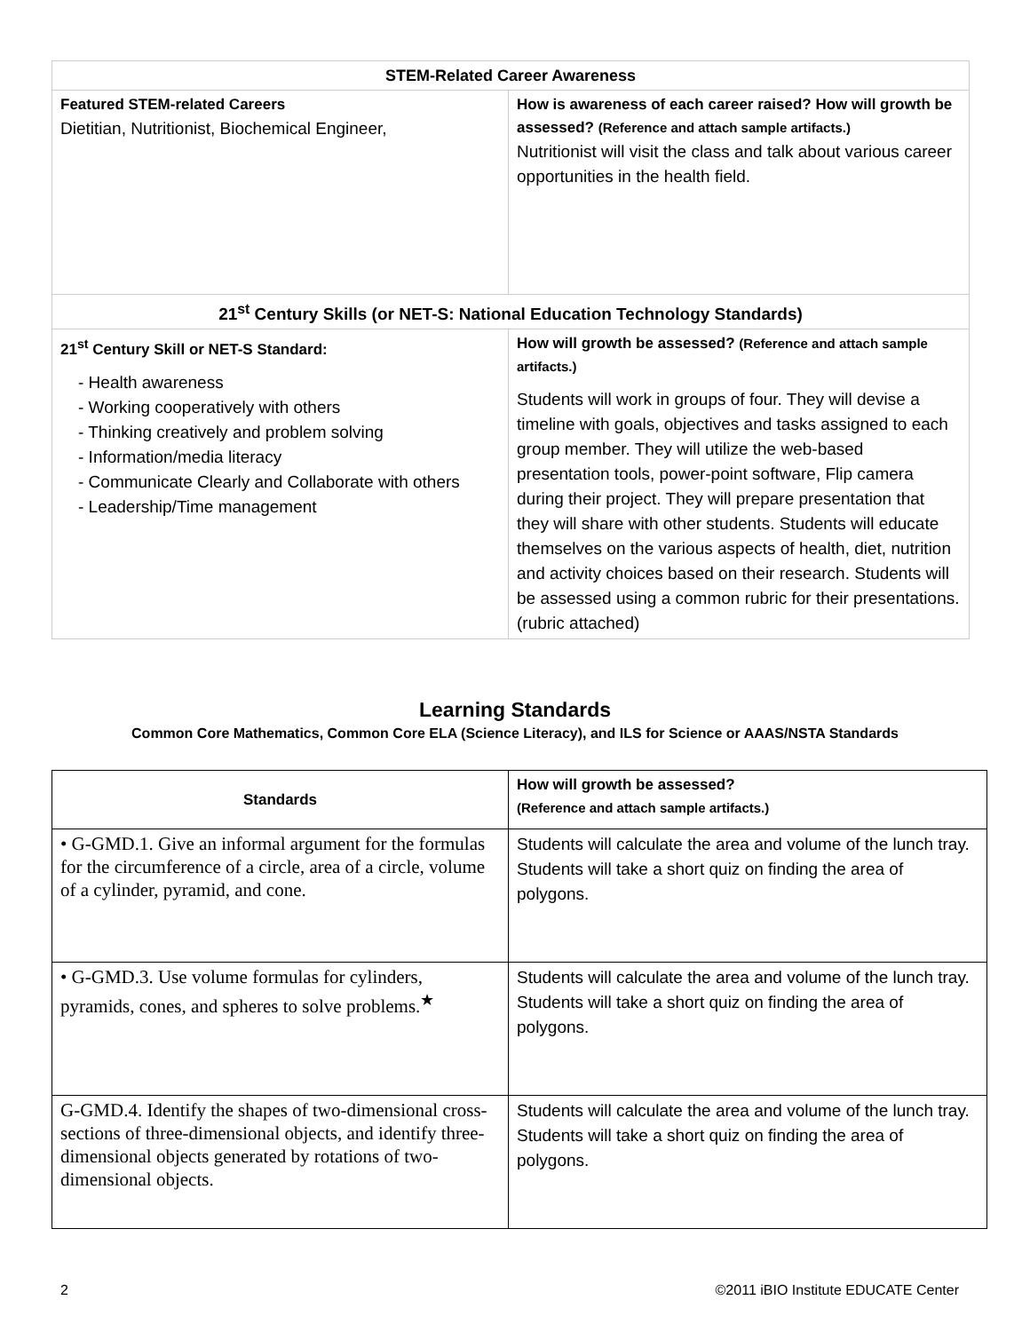| STEM-Related Career Awareness | |
| --- | --- |
| Featured STEM-related Careers Dietitian, Nutritionist, Biochemical Engineer, | How is awareness of each career raised? How will growth be assessed? (Reference and attach sample artifacts.) Nutritionist will visit the class and talk about various career opportunities in the health field. |
| 21<sup>st</sup> Century Skills (or NET-S: National Education Technology Standards) | |
| 21<sup>st</sup> Century Skill or NET-S Standard: - Health awareness - Working cooperatively with others - Thinking creatively and problem solving - Information/media literacy - Communicate Clearly and Collaborate with others - Leadership/Time management | How will growth be assessed? (Reference and attach sample artifacts.) Students will work in groups of four. They will devise a timeline with goals, objectives and tasks assigned to each group member. They will utilize the web-based presentation tools, power-point software, Flip camera during their project. They will prepare presentation that they will share with other students. Students will educate themselves on the various aspects of health, diet, nutrition and activity choices based on their research. Students will be assessed using a common rubric for their presentations. (rubric attached) |
Learning Standards
Common Core Mathematics, Common Core ELA (Science Literacy), and ILS for Science or AAAS/NSTA Standards
| Standards | How will growth be assessed? (Reference and attach sample artifacts.) |
| --- | --- |
| • G-GMD.1. Give an informal argument for the formulas for the circumference of a circle, area of a circle, volume of a cylinder, pyramid, and cone. | Students will calculate the area and volume of the lunch tray. Students will take a short quiz on finding the area of polygons. |
| • G-GMD.3. Use volume formulas for cylinders, pyramids, cones, and spheres to solve problems.<sup>★</sup> | Students will calculate the area and volume of the lunch tray. Students will take a short quiz on finding the area of polygons. |
| G-GMD.4. Identify the shapes of two-dimensional cross-sections of three-dimensional objects, and identify three-dimensional objects generated by rotations of two-dimensional objects. | Students will calculate the area and volume of the lunch tray. Students will take a short quiz on finding the area of polygons. |
2 ©2011 iBIO Institute EDUCATE Center